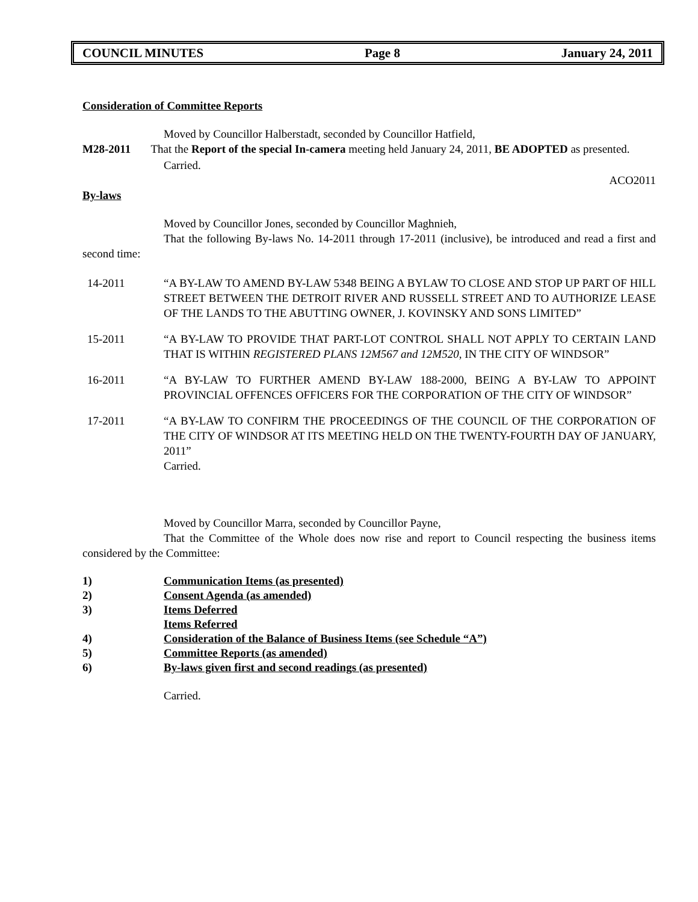COUNCIL MINUTES Page 8 January 24, 2011
Consideration of Committee Reports
Moved by Councillor Halberstadt, seconded by Councillor Hatfield,
M28-2011 That the Report of the special In-camera meeting held January 24, 2011, BE ADOPTED as presented.
Carried.
ACO2011
By-laws
Moved by Councillor Jones, seconded by Councillor Maghnieh,
That the following By-laws No. 14-2011 through 17-2011 (inclusive), be introduced and read a first and second time:
14-2011 “A BY-LAW TO AMEND BY-LAW 5348 BEING A BYLAW TO CLOSE AND STOP UP PART OF HILL STREET BETWEEN THE DETROIT RIVER AND RUSSELL STREET AND TO AUTHORIZE LEASE OF THE LANDS TO THE ABUTTING OWNER, J. KOVINSKY AND SONS LIMITED”
15-2011 “A BY-LAW TO PROVIDE THAT PART-LOT CONTROL SHALL NOT APPLY TO CERTAIN LAND THAT IS WITHIN REGISTERED PLANS 12M567 and 12M520, IN THE CITY OF WINDSOR”
16-2011 “A BY-LAW TO FURTHER AMEND BY-LAW 188-2000, BEING A BY-LAW TO APPOINT PROVINCIAL OFFENCES OFFICERS FOR THE CORPORATION OF THE CITY OF WINDSOR”
17-2011 “A BY-LAW TO CONFIRM THE PROCEEDINGS OF THE COUNCIL OF THE CORPORATION OF THE CITY OF WINDSOR AT ITS MEETING HELD ON THE TWENTY-FOURTH DAY OF JANUARY, 2011”
Carried.
Moved by Councillor Marra, seconded by Councillor Payne,
That the Committee of the Whole does now rise and report to Council respecting the business items considered by the Committee:
1) Communication Items (as presented)
2) Consent Agenda (as amended)
3) Items Deferred
Items Referred
4) Consideration of the Balance of Business Items (see Schedule “A”)
5) Committee Reports (as amended)
6) By-laws given first and second readings (as presented)
Carried.